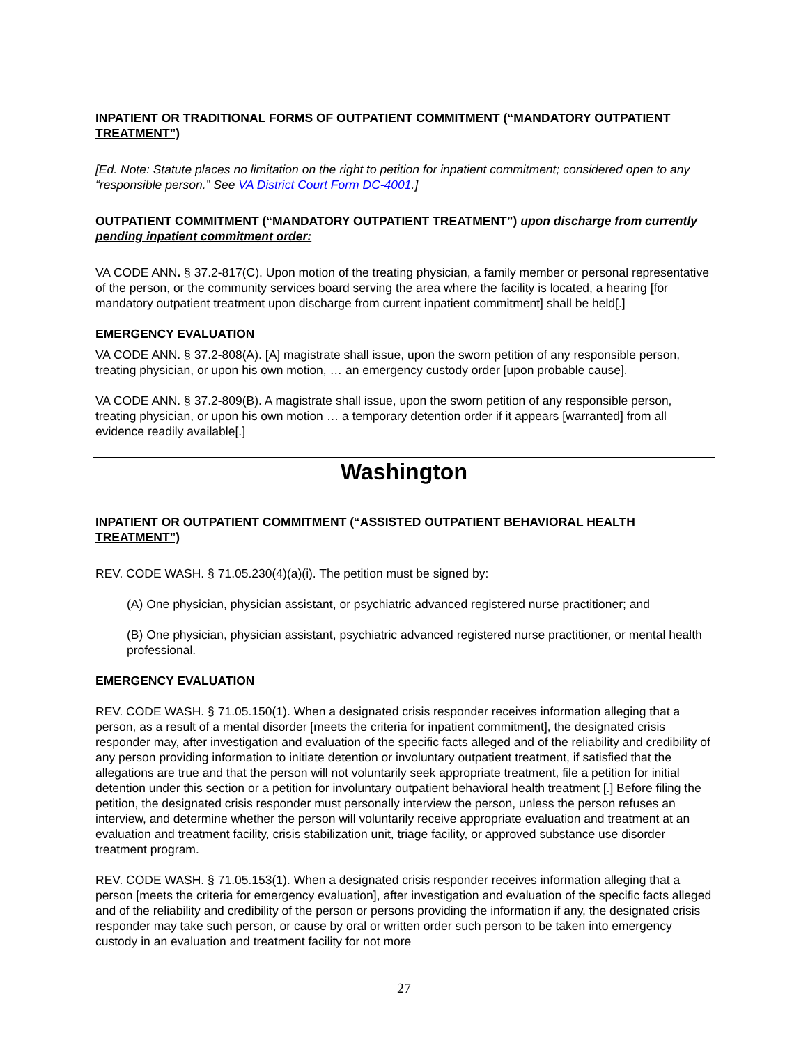INPATIENT OR TRADITIONAL FORMS OF OUTPATIENT COMMITMENT (“MANDATORY OUTPATIENT TREATMENT”)
[Ed. Note: Statute places no limitation on the right to petition for inpatient commitment; considered open to any “responsible person.” See VA District Court Form DC-4001.]
OUTPATIENT COMMITMENT (“MANDATORY OUTPATIENT TREATMENT”) upon discharge from currently pending inpatient commitment order:
VA CODE ANN. § 37.2-817(C). Upon motion of the treating physician, a family member or personal representative of the person, or the community services board serving the area where the facility is located, a hearing [for mandatory outpatient treatment upon discharge from current inpatient commitment] shall be held[.]
EMERGENCY EVALUATION
VA CODE ANN. § 37.2-808(A). [A] magistrate shall issue, upon the sworn petition of any responsible person, treating physician, or upon his own motion, … an emergency custody order [upon probable cause].
VA CODE ANN. § 37.2-809(B). A magistrate shall issue, upon the sworn petition of any responsible person, treating physician, or upon his own motion … a temporary detention order if it appears [warranted] from all evidence readily available[.]
Washington
INPATIENT OR OUTPATIENT COMMITMENT (“ASSISTED OUTPATIENT BEHAVIORAL HEALTH TREATMENT”)
REV. CODE WASH. § 71.05.230(4)(a)(i). The petition must be signed by:
(A) One physician, physician assistant, or psychiatric advanced registered nurse practitioner; and
(B) One physician, physician assistant, psychiatric advanced registered nurse practitioner, or mental health professional.
EMERGENCY EVALUATION
REV. CODE WASH. § 71.05.150(1). When a designated crisis responder receives information alleging that a person, as a result of a mental disorder [meets the criteria for inpatient commitment], the designated crisis responder may, after investigation and evaluation of the specific facts alleged and of the reliability and credibility of any person providing information to initiate detention or involuntary outpatient treatment, if satisfied that the allegations are true and that the person will not voluntarily seek appropriate treatment, file a petition for initial detention under this section or a petition for involuntary outpatient behavioral health treatment [.] Before filing the petition, the designated crisis responder must personally interview the person, unless the person refuses an interview, and determine whether the person will voluntarily receive appropriate evaluation and treatment at an evaluation and treatment facility, crisis stabilization unit, triage facility, or approved substance use disorder treatment program.
REV. CODE WASH. § 71.05.153(1). When a designated crisis responder receives information alleging that a person [meets the criteria for emergency evaluation], after investigation and evaluation of the specific facts alleged and of the reliability and credibility of the person or persons providing the information if any, the designated crisis responder may take such person, or cause by oral or written order such person to be taken into emergency custody in an evaluation and treatment facility for not more
27